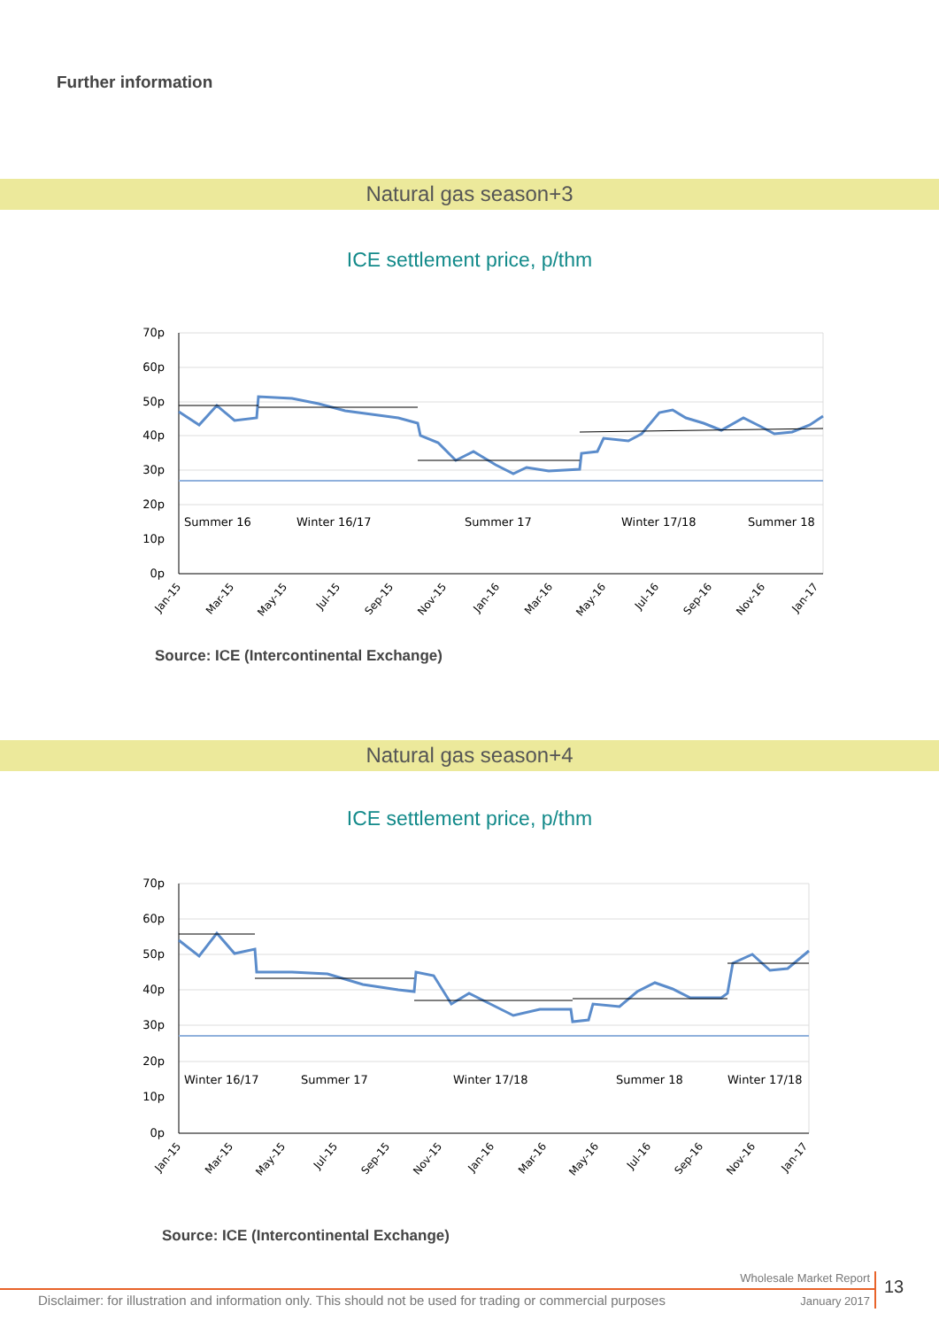Further information
Natural gas season+3
ICE settlement price, p/thm
70p
60p
50p
40p
30p
20p
10p
0p
Summer 16
Winter 16/17
Summer 17
Winter 17/18
Summer 18
Jan-15
Mar-15
May-15
Jul-15
Sep-15
Nov-15
Jan-16
Mar-16
May-16
Jul-16
Sep-16
Nov-16
Jan-17
Source: ICE (Intercontinental Exchange)
Natural gas season+4
ICE settlement price, p/thm
70p
60p
50p
40p
30p
20p
10p
0p
Winter 16/17
Summer 17
Winter 17/18
Summer 18
Winter 17/18
Jan-15
Mar-15
May-15
Jul-15
Sep-15
Nov-15
Jan-16
Mar-16
May-16
Jul-16
Sep-16
Nov-16
Jan-17
Source: ICE (Intercontinental Exchange)
Wholesale Market Report 13
Disclaimer: for illustration and information only. This should not be used for trading or commercial purposes
January 2017